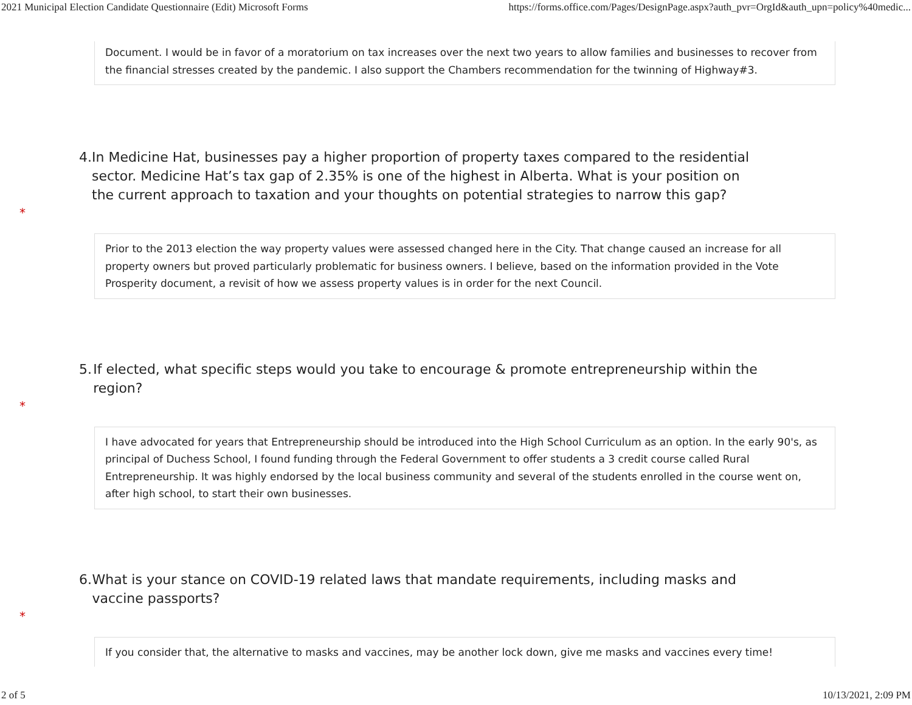2021 Municipal Election Candidate Questionnaire (Edit) Microsoft Forms https://forms.office.com/Pages/DesignPage.aspx?auth_pvr=OrgId&auth_upn=policy%40medic...
Document. I would be in favor of a moratorium on tax increases over the next two years to allow families and businesses to recover from the financial stresses created by the pandemic. I also support the Chambers recommendation for the twinning of Highway#3.
4. In Medicine Hat, businesses pay a higher proportion of property taxes compared to the residential sector. Medicine Hat’s tax gap of 2.35% is one of the highest in Alberta. What is your position on the current approach to taxation and your thoughts on potential strategies to narrow this gap?
*
Prior to the 2013 election the way property values were assessed changed here in the City. That change caused an increase for all property owners but proved particularly problematic for business owners. I believe, based on the information provided in the Vote Prosperity document, a revisit of how we assess property values is in order for the next Council.
5. If elected, what specific steps would you take to encourage & promote entrepreneurship within the region?
*
I have advocated for years that Entrepreneurship should be introduced into the High School Curriculum as an option. In the early 90's, as principal of Duchess School, I found funding through the Federal Government to offer students a 3 credit course called Rural Entrepreneurship. It was highly endorsed by the local business community and several of the students enrolled in the course went on, after high school, to start their own businesses.
6. What is your stance on COVID-19 related laws that mandate requirements, including masks and vaccine passports?
*
If you consider that, the alternative to masks and vaccines, may be another lock down, give me masks and vaccines every time!
2 of 5 10/13/2021, 2:09 PM